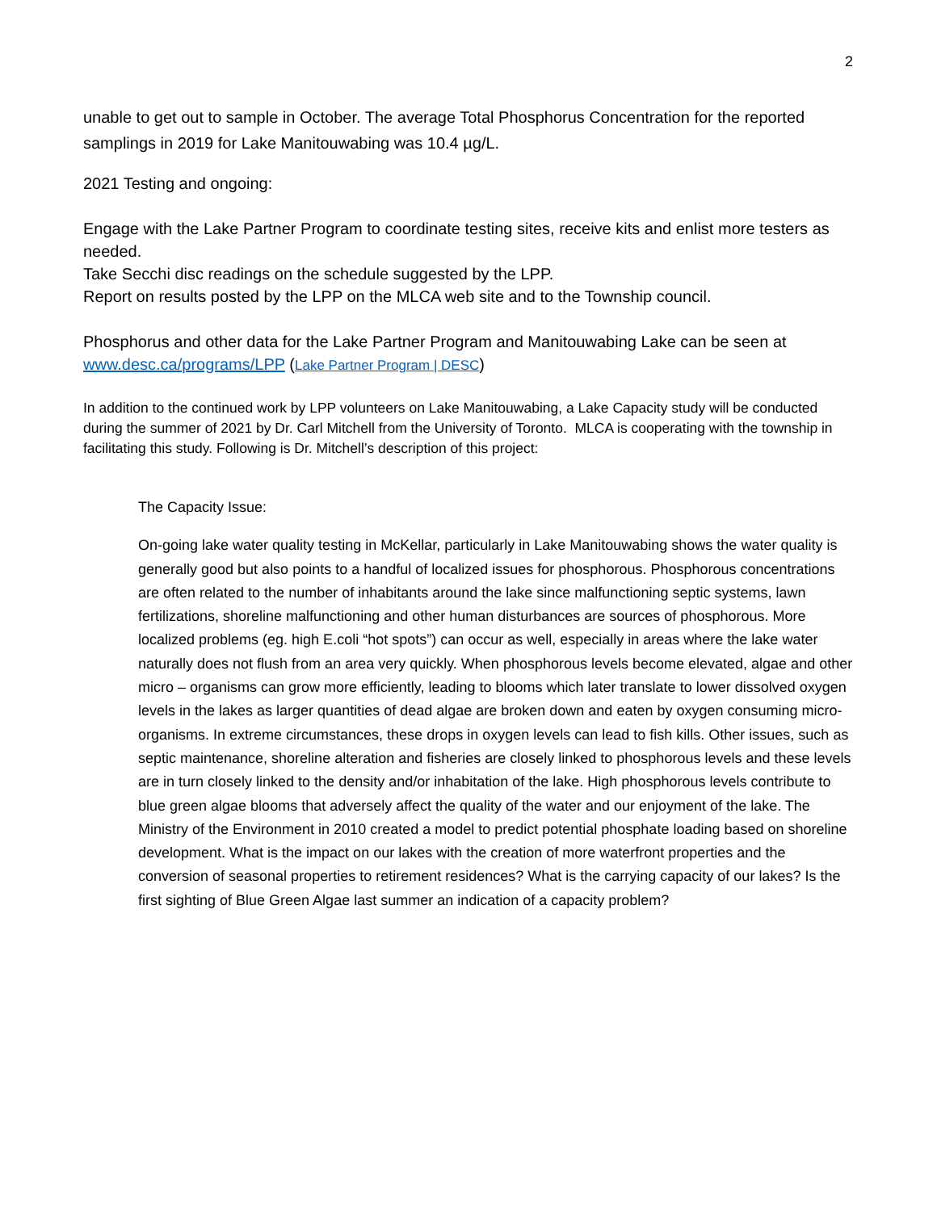2
unable to get out to sample in October. The average Total Phosphorus Concentration for the reported samplings in 2019 for Lake Manitouwabing was 10.4 µg/L.
2021 Testing and ongoing:
Engage with the Lake Partner Program to coordinate testing sites, receive kits and enlist more testers as needed.
Take Secchi disc readings on the schedule suggested by the LPP.
Report on results posted by the LPP on the MLCA web site and to the Township council.
Phosphorus and other data for the Lake Partner Program and Manitouwabing Lake can be seen at www.desc.ca/programs/LPP (Lake Partner Program | DESC)
In addition to the continued work by LPP volunteers on Lake Manitouwabing, a Lake Capacity study will be conducted during the summer of 2021 by Dr. Carl Mitchell from the University of Toronto. MLCA is cooperating with the township in facilitating this study. Following is Dr. Mitchell’s description of this project:
The Capacity Issue:
On-going lake water quality testing in McKellar, particularly in Lake Manitouwabing shows the water quality is generally good but also points to a handful of localized issues for phosphorous. Phosphorous concentrations are often related to the number of inhabitants around the lake since malfunctioning septic systems, lawn fertilizations, shoreline malfunctioning and other human disturbances are sources of phosphorous. More localized problems (eg. high E.coli “hot spots”) can occur as well, especially in areas where the lake water naturally does not flush from an area very quickly. When phosphorous levels become elevated, algae and other micro – organisms can grow more efficiently, leading to blooms which later translate to lower dissolved oxygen levels in the lakes as larger quantities of dead algae are broken down and eaten by oxygen consuming micro-organisms. In extreme circumstances, these drops in oxygen levels can lead to fish kills. Other issues, such as septic maintenance, shoreline alteration and fisheries are closely linked to phosphorous levels and these levels are in turn closely linked to the density and/or inhabitation of the lake. High phosphorous levels contribute to blue green algae blooms that adversely affect the quality of the water and our enjoyment of the lake. The Ministry of the Environment in 2010 created a model to predict potential phosphate loading based on shoreline development. What is the impact on our lakes with the creation of more waterfront properties and the conversion of seasonal properties to retirement residences? What is the carrying capacity of our lakes? Is the first sighting of Blue Green Algae last summer an indication of a capacity problem?